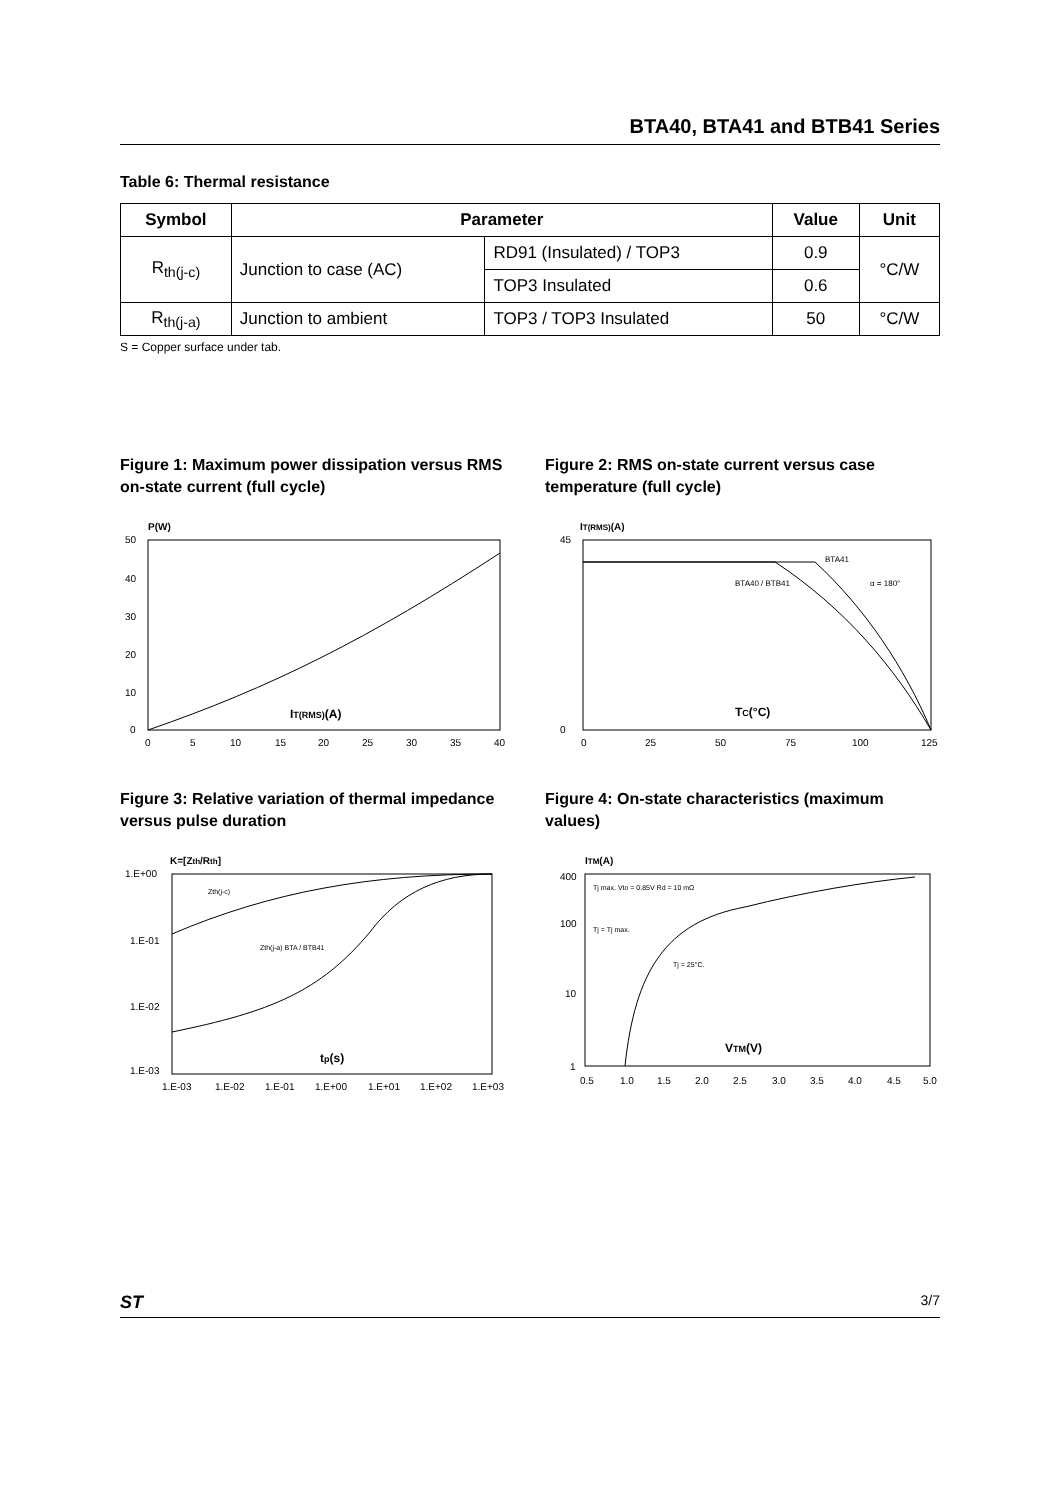BTA40, BTA41 and BTB41 Series
Table 6: Thermal resistance
| Symbol | Parameter | | Value | Unit |
| --- | --- | --- | --- | --- |
| R<sub>th(j-c)</sub> | Junction to case (AC) | RD91 (Insulated) / TOP3 | 0.9 | °C/W |
| | | TOP3 Insulated | 0.6 | |
| R<sub>th(j-a)</sub> | Junction to ambient | TOP3 / TOP3 Insulated | 50 | °C/W |
S = Copper surface under tab.
Figure 1: Maximum power dissipation versus RMS on-state current (full cycle)
P(W)
IT(RMS)(A)
50
40
30
20
10
0
0
5
10
15
20
25
30
35
40
Figure 2: RMS on-state current versus case temperature (full cycle)
IT(RMS)(A)
BTA41
BTA40 / BTB41
α = 180°
TC(°C)
45
0
0
25
50
75
100
125
Figure 3: Relative variation of thermal impedance versus pulse duration
K=[Zth/Rth]
Zth(j-c)
Zth(j-a) BTA / BTB41
tp(s)
1.E+00
1.E-01
1.E-02
1.E-03
1.E-03
1.E-02
1.E-01
1.E+00
1.E+01
1.E+02
1.E+03
Figure 4: On-state characteristics (maximum values)
ITM(A)
Tj max. Vto = 0.85V Rd = 10 mΩ
Tj = Tj max.
Tj = 25°C.
VTM(V)
400
100
10
1
0.5
1.0
1.5
2.0
2.5
3.0
3.5
4.0
4.5
5.0
ST 3/7